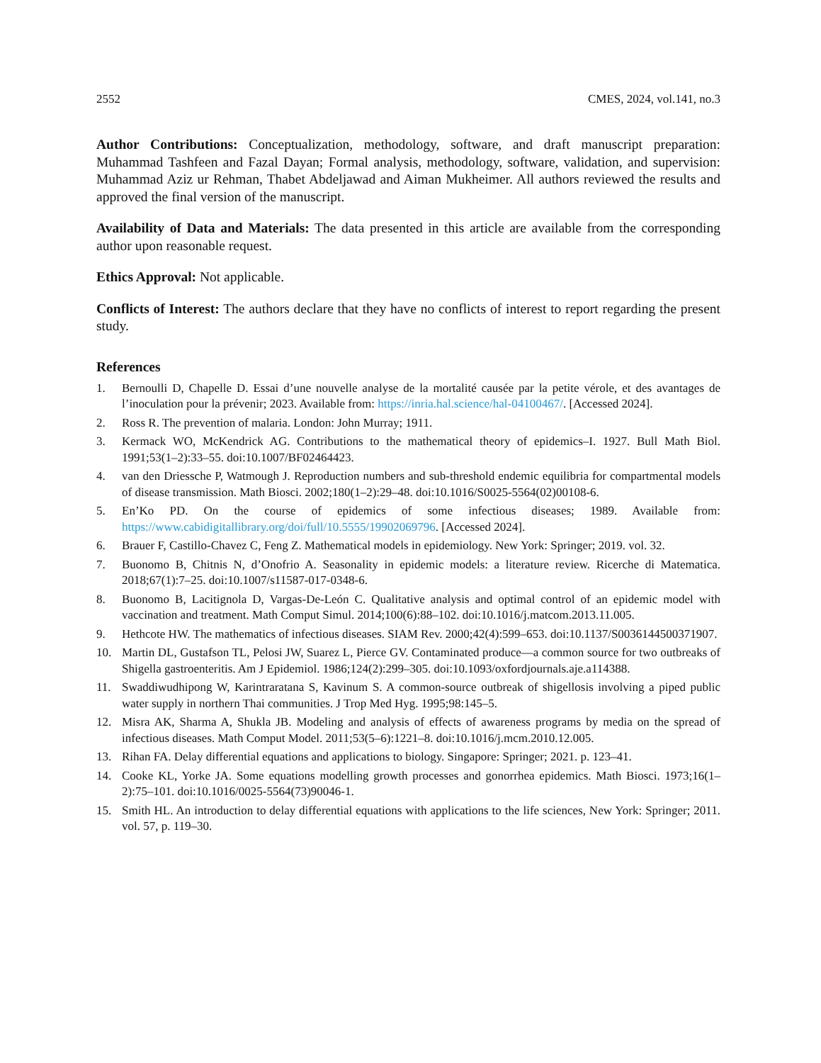2552 CMES, 2024, vol.141, no.3
Author Contributions: Conceptualization, methodology, software, and draft manuscript preparation: Muhammad Tashfeen and Fazal Dayan; Formal analysis, methodology, software, validation, and supervision: Muhammad Aziz ur Rehman, Thabet Abdeljawad and Aiman Mukheimer. All authors reviewed the results and approved the final version of the manuscript.
Availability of Data and Materials: The data presented in this article are available from the corresponding author upon reasonable request.
Ethics Approval: Not applicable.
Conflicts of Interest: The authors declare that they have no conflicts of interest to report regarding the present study.
References
1. Bernoulli D, Chapelle D. Essai d’une nouvelle analyse de la mortalité causée par la petite vérole, et des avantages de l’inoculation pour la prévenir; 2023. Available from: https://inria.hal.science/hal-04100467/. [Accessed 2024].
2. Ross R. The prevention of malaria. London: John Murray; 1911.
3. Kermack WO, McKendrick AG. Contributions to the mathematical theory of epidemics–I. 1927. Bull Math Biol. 1991;53(1–2):33–55. doi:10.1007/BF02464423.
4. van den Driessche P, Watmough J. Reproduction numbers and sub-threshold endemic equilibria for compartmental models of disease transmission. Math Biosci. 2002;180(1–2):29–48. doi:10.1016/S0025-5564(02)00108-6.
5. En’Ko PD. On the course of epidemics of some infectious diseases; 1989. Available from: https://www.cabidigitallibrary.org/doi/full/10.5555/19902069796. [Accessed 2024].
6. Brauer F, Castillo-Chavez C, Feng Z. Mathematical models in epidemiology. New York: Springer; 2019. vol. 32.
7. Buonomo B, Chitnis N, d’Onofrio A. Seasonality in epidemic models: a literature review. Ricerche di Matematica. 2018;67(1):7–25. doi:10.1007/s11587-017-0348-6.
8. Buonomo B, Lacitignola D, Vargas-De-León C. Qualitative analysis and optimal control of an epidemic model with vaccination and treatment. Math Comput Simul. 2014;100(6):88–102. doi:10.1016/j.matcom.2013.11.005.
9. Hethcote HW. The mathematics of infectious diseases. SIAM Rev. 2000;42(4):599–653. doi:10.1137/S0036144500371907.
10. Martin DL, Gustafson TL, Pelosi JW, Suarez L, Pierce GV. Contaminated produce—a common source for two outbreaks of Shigella gastroenteritis. Am J Epidemiol. 1986;124(2):299–305. doi:10.1093/oxfordjournals.aje.a114388.
11. Swaddiwudhipong W, Karintraratana S, Kavinum S. A common-source outbreak of shigellosis involving a piped public water supply in northern Thai communities. J Trop Med Hyg. 1995;98:145–5.
12. Misra AK, Sharma A, Shukla JB. Modeling and analysis of effects of awareness programs by media on the spread of infectious diseases. Math Comput Model. 2011;53(5–6):1221–8. doi:10.1016/j.mcm.2010.12.005.
13. Rihan FA. Delay differential equations and applications to biology. Singapore: Springer; 2021. p. 123–41.
14. Cooke KL, Yorke JA. Some equations modelling growth processes and gonorrhea epidemics. Math Biosci. 1973;16(1–2):75–101. doi:10.1016/0025-5564(73)90046-1.
15. Smith HL. An introduction to delay differential equations with applications to the life sciences, New York: Springer; 2011. vol. 57, p. 119–30.